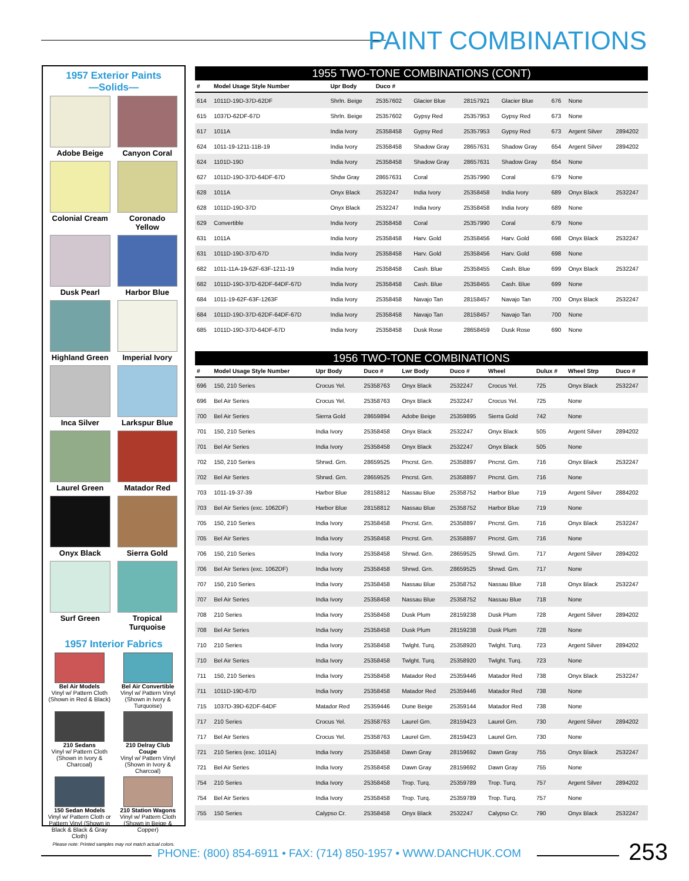PAINT COMBINATIONS
1957 Exterior Paints
—Solids—
Adobe Beige
Canyon Coral
Colonial Cream
Coronado Yellow
Dusk Pearl
Harbor Blue
Highland Green
Imperial Ivory
Inca Silver
Larkspur Blue
Laurel Green
Matador Red
Onyx Black
Sierra Gold
Surf Green
Tropical Turquoise
1957 Interior Fabrics
Bel Air Models
Vinyl w/ Pattern Cloth (Shown in Red & Black)
Bel Air Convertible
Vinyl w/ Pattern Vinyl (Shown in Ivory & Turquoise)
210 Sedans
Vinyl w/ Pattern Cloth (Shown in Ivory & Charcoal)
210 Delray Club Coupe
Vinyl w/ Pattern Vinyl (Shown in Ivory & Charcoal)
150 Sedan Models
Vinyl w/ Pattern Cloth or Pattern Vinyl (Shown in Black & Black & Gray Cloth)
210 Station Wagons
Vinyl w/ Pattern Cloth (Shown in Beige & Copper)
Please note: Printed samples may not match actual colors.
1955 TWO-TONE COMBINATIONS (CONT)
| # | Model Usage Style Number | Upr Body | Duco # | | | | | | |
| --- | --- | --- | --- | --- | --- | --- | --- | --- | --- |
| 614 | 1011D-19D-37D-62DF | Shrln. Beige | 25357602 | Glacier Blue | 28157921 | Glacier Blue | 676 | None | |
| 615 | 1037D-62DF-67D | Shrln. Beige | 25357602 | Gypsy Red | 25357953 | Gypsy Red | 673 | None | |
| 617 | 1011A | India Ivory | 25358458 | Gypsy Red | 25357953 | Gypsy Red | 673 | Argent Silver | 2894202 |
| 624 | 1011-19-1211-11B-19 | India Ivory | 25358458 | Shadow Gray | 28657631 | Shadow Gray | 654 | Argent Silver | 2894202 |
| 624 | 1101D-19D | India Ivory | 25358458 | Shadow Gray | 28657631 | Shadow Gray | 654 | None | |
| 627 | 1011D-19D-37D-64DF-67D | Shdw Gray | 28657631 | Coral | 25357990 | Coral | 679 | None | |
| 628 | 1011A | Onyx Black | 2532247 | India Ivory | 25358458 | India Ivory | 689 | Onyx Black | 2532247 |
| 628 | 1011D-19D-37D | Onyx Black | 2532247 | India Ivory | 25358458 | India Ivory | 689 | None | |
| 629 | Convertible | India Ivory | 25358458 | Coral | 25357990 | Coral | 679 | None | |
| 631 | 1011A | India Ivory | 25358458 | Harv. Gold | 25358456 | Harv. Gold | 698 | Onyx Black | 2532247 |
| 631 | 1011D-19D-37D-67D | India Ivory | 25358458 | Harv. Gold | 25358456 | Harv. Gold | 698 | None | |
| 682 | 1011-11A-19-62F-63F-1211-19 | India Ivory | 25358458 | Cash. Blue | 25358455 | Cash. Blue | 699 | Onyx Black | 2532247 |
| 682 | 1011D-19D-37D-62DF-64DF-67D | India Ivory | 25358458 | Cash. Blue | 25358455 | Cash. Blue | 699 | None | |
| 684 | 1011-19-62F-63F-1263F | India Ivory | 25358458 | Navajo Tan | 28158457 | Navajo Tan | 700 | Onyx Black | 2532247 |
| 684 | 1011D-19D-37D-62DF-64DF-67D | India Ivory | 25358458 | Navajo Tan | 28158457 | Navajo Tan | 700 | None | |
| 685 | 1011D-19D-37D-64DF-67D | India Ivory | 25358458 | Dusk Rose | 28658459 | Dusk Rose | 690 | None | |
1956 TWO-TONE COMBINATIONS
| # | Model Usage Style Number | Upr Body | Duco # | Lwr Body | Duco # | Wheel | Dulux # | Wheel Strp | Duco # |
| --- | --- | --- | --- | --- | --- | --- | --- | --- | --- |
| 696 | 150, 210 Series | Crocus Yel. | 25358763 | Onyx Black | 2532247 | Crocus Yel. | 725 | Onyx Black | 2532247 |
| 696 | Bel Air Series | Crocus Yel. | 25358763 | Onyx Black | 2532247 | Crocus Yel. | 725 | None | |
| 700 | Bel Air Series | Sierra Gold | 28659894 | Adobe Beige | 25359895 | Sierra Gold | 742 | None | |
| 701 | 150, 210 Series | India Ivory | 25358458 | Onyx Black | 2532247 | Onyx Black | 505 | Argent Silver | 2894202 |
| 701 | Bel Air Series | India Ivory | 25358458 | Onyx Black | 2532247 | Onyx Black | 505 | None | |
| 702 | 150, 210 Series | Shrwd. Grn. | 28659525 | Pncrst. Grn. | 25358897 | Pncrst. Grn. | 716 | Onyx Black | 2532247 |
| 702 | Bel Air Series | Shrwd. Grn. | 28659525 | Pncrst. Grn. | 25358897 | Pncrst. Grn. | 716 | None | |
| 703 | 1011-19-37-39 | Harbor Blue | 28158812 | Nassau Blue | 25358752 | Harbor Blue | 719 | Argent Silver | 2884202 |
| 703 | Bel Air Series (exc. 1062DF) | Harbor Blue | 28158812 | Nassau Blue | 25358752 | Harbor Blue | 719 | None | |
| 705 | 150, 210 Series | India Ivory | 25358458 | Pncrst. Grn. | 25358897 | Pncrst. Grn. | 716 | Onyx Black | 2532247 |
| 705 | Bel Air Series | India Ivory | 25358458 | Pncrst. Grn. | 25358897 | Pncrst. Grn. | 716 | None | |
| 706 | 150, 210 Series | India Ivory | 25358458 | Shrwd. Grn. | 28659525 | Shrwd. Grn. | 717 | Argent Silver | 2894202 |
| 706 | Bel Air Series (exc. 1062DF) | India Ivory | 25358458 | Shrwd. Grn. | 28659525 | Shrwd. Grn. | 717 | None | |
| 707 | 150, 210 Series | India Ivory | 25358458 | Nassau Blue | 25358752 | Nassau Blue | 718 | Onyx Black | 2532247 |
| 707 | Bel Air Series | India Ivory | 25358458 | Nassau Blue | 25358752 | Nassau Blue | 718 | None | |
| 708 | 210 Series | India Ivory | 25358458 | Dusk Plum | 28159238 | Dusk Plum | 728 | Argent Silver | 2894202 |
| 708 | Bel Air Series | India Ivory | 25358458 | Dusk Plum | 28159238 | Dusk Plum | 728 | None | |
| 710 | 210 Series | India Ivory | 25358458 | Twlght. Turq. | 25358920 | Twlght. Turq. | 723 | Argent Silver | 2894202 |
| 710 | Bel Air Series | India Ivory | 25358458 | Twlght. Turq. | 25358920 | Twlght. Turq. | 723 | None | |
| 711 | 150, 210 Series | India Ivory | 25358458 | Matador Red | 25359446 | Matador Red | 738 | Onyx Black | 2532247 |
| 711 | 1011D-19D-67D | India Ivory | 25358458 | Matador Red | 25359446 | Matador Red | 738 | None | |
| 715 | 1037D-39D-62DF-64DF | Matador Red | 25359446 | Dune Beige | 25359144 | Matador Red | 738 | None | |
| 717 | 210 Series | Crocus Yel. | 25358763 | Laurel Grn. | 28159423 | Laurel Grn. | 730 | Argent Silver | 2894202 |
| 717 | Bel Air Series | Crocus Yel. | 25358763 | Laurel Grn. | 28159423 | Laurel Grn. | 730 | None | |
| 721 | 210 Series (exc. 1011A) | India Ivory | 25358458 | Dawn Gray | 28159692 | Dawn Gray | 755 | Onyx Black | 2532247 |
| 721 | Bel Air Series | India Ivory | 25358458 | Dawn Gray | 28159692 | Dawn Gray | 755 | None | |
| 754 | 210 Series | India Ivory | 25358458 | Trop. Turq. | 25359789 | Trop. Turq. | 757 | Argent Silver | 2894202 |
| 754 | Bel Air Series | India Ivory | 25358458 | Trop. Turq. | 25359789 | Trop. Turq. | 757 | None | |
| 755 | 150 Series | Calypso Cr. | 25358458 | Onyx Black | 2532247 | Calypso Cr. | 790 | Onyx Black | 2532247 |
PHONE: (800) 854-6911 • FAX: (714) 850-1957 • WWW.DANCHUK.COM
253